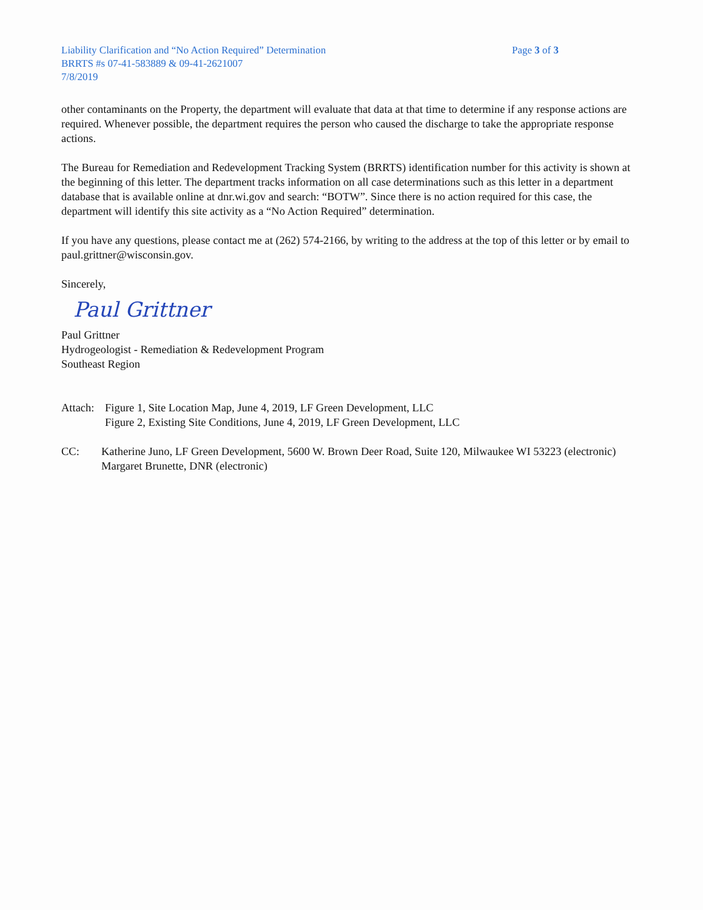Liability Clarification and “No Action Required” Determination
BRRTS #s 07-41-583889 & 09-41-2621007
7/8/2019
Page 3 of 3
other contaminants on the Property, the department will evaluate that data at that time to determine if any response actions are required. Whenever possible, the department requires the person who caused the discharge to take the appropriate response actions.
The Bureau for Remediation and Redevelopment Tracking System (BRRTS) identification number for this activity is shown at the beginning of this letter. The department tracks information on all case determinations such as this letter in a department database that is available online at dnr.wi.gov and search: “BOTW”. Since there is no action required for this case, the department will identify this site activity as a “No Action Required” determination.
If you have any questions, please contact me at (262) 574-2166, by writing to the address at the top of this letter or by email to paul.grittner@wisconsin.gov.
Sincerely,
Paul Grittner
Paul Grittner
Hydrogeologist - Remediation & Redevelopment Program
Southeast Region
Attach:
Figure 1, Site Location Map, June 4, 2019, LF Green Development, LLC
Figure 2, Existing Site Conditions, June 4, 2019, LF Green Development, LLC
CC: Katherine Juno, LF Green Development, 5600 W. Brown Deer Road, Suite 120, Milwaukee WI 53223 (electronic)
Margaret Brunette, DNR (electronic)